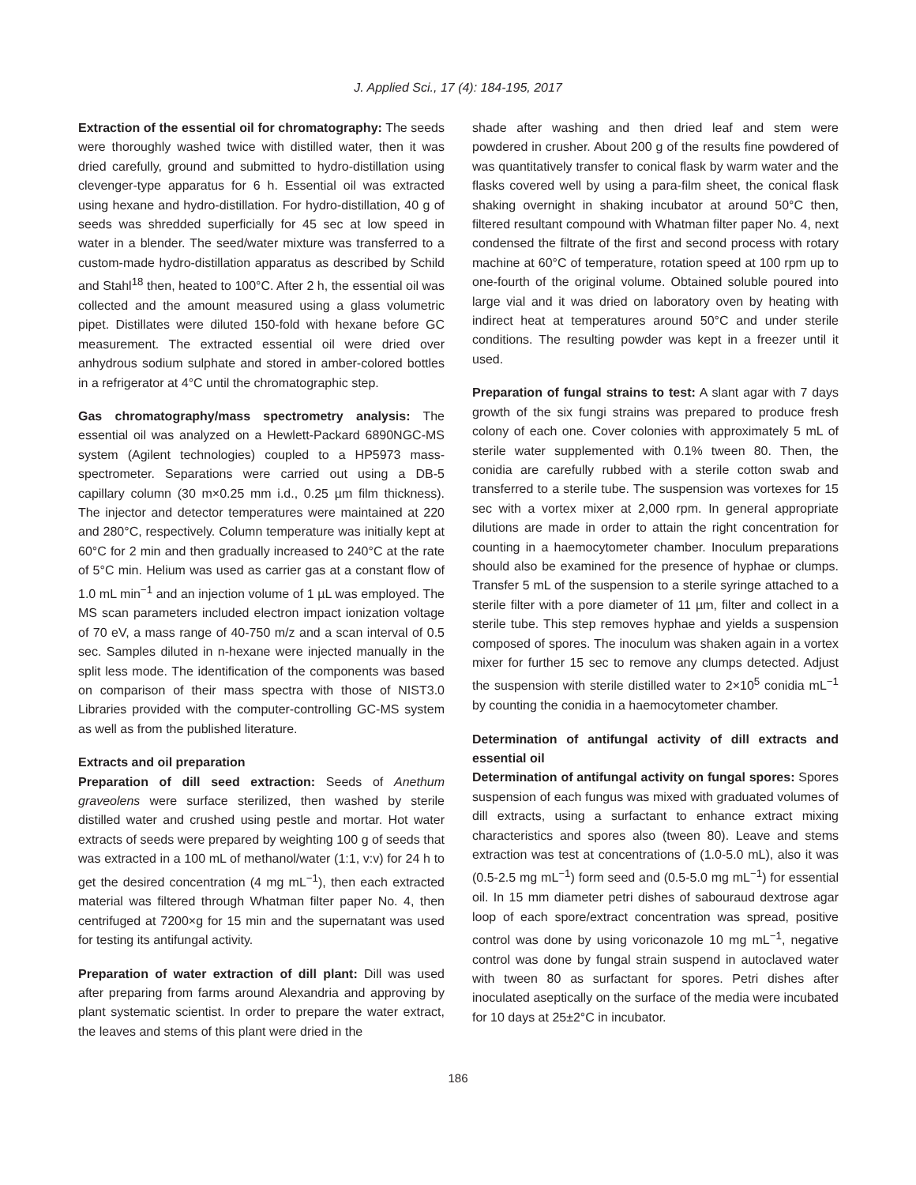J. Applied Sci., 17 (4): 184-195, 2017
Extraction of the essential oil for chromatography: The seeds were thoroughly washed twice with distilled water, then it was dried carefully, ground and submitted to hydro-distillation using clevenger-type apparatus for 6 h. Essential oil was extracted using hexane and hydro-distillation. For hydro-distillation, 40 g of seeds was shredded superficially for 45 sec at low speed in water in a blender. The seed/water mixture was transferred to a custom-made hydro-distillation apparatus as described by Schild and Stahl<sup>18</sup> then, heated to 100°C. After 2 h, the essential oil was collected and the amount measured using a glass volumetric pipet. Distillates were diluted 150-fold with hexane before GC measurement. The extracted essential oil were dried over anhydrous sodium sulphate and stored in amber-colored bottles in a refrigerator at 4°C until the chromatographic step.
Gas chromatography/mass spectrometry analysis: The essential oil was analyzed on a Hewlett-Packard 6890NGC-MS system (Agilent technologies) coupled to a HP5973 mass-spectrometer. Separations were carried out using a DB-5 capillary column (30 m×0.25 mm i.d., 0.25 µm film thickness). The injector and detector temperatures were maintained at 220 and 280°C, respectively. Column temperature was initially kept at 60°C for 2 min and then gradually increased to 240°C at the rate of 5°C min. Helium was used as carrier gas at a constant flow of 1.0 mL min<sup>−1</sup> and an injection volume of 1 µL was employed. The MS scan parameters included electron impact ionization voltage of 70 eV, a mass range of 40-750 m/z and a scan interval of 0.5 sec. Samples diluted in n-hexane were injected manually in the split less mode. The identification of the components was based on comparison of their mass spectra with those of NIST3.0 Libraries provided with the computer-controlling GC-MS system as well as from the published literature.
Extracts and oil preparation
Preparation of dill seed extraction: Seeds of Anethum graveolens were surface sterilized, then washed by sterile distilled water and crushed using pestle and mortar. Hot water extracts of seeds were prepared by weighting 100 g of seeds that was extracted in a 100 mL of methanol/water (1:1, v:v) for 24 h to get the desired concentration (4 mg mL<sup>−1</sup>), then each extracted material was filtered through Whatman filter paper No. 4, then centrifuged at 7200×g for 15 min and the supernatant was used for testing its antifungal activity.
Preparation of water extraction of dill plant: Dill was used after preparing from farms around Alexandria and approving by plant systematic scientist. In order to prepare the water extract, the leaves and stems of this plant were dried in the
shade after washing and then dried leaf and stem were powdered in crusher. About 200 g of the results fine powdered of was quantitatively transfer to conical flask by warm water and the flasks covered well by using a para-film sheet, the conical flask shaking overnight in shaking incubator at around 50°C then, filtered resultant compound with Whatman filter paper No. 4, next condensed the filtrate of the first and second process with rotary machine at 60°C of temperature, rotation speed at 100 rpm up to one-fourth of the original volume. Obtained soluble poured into large vial and it was dried on laboratory oven by heating with indirect heat at temperatures around 50°C and under sterile conditions. The resulting powder was kept in a freezer until it used.
Preparation of fungal strains to test: A slant agar with 7 days growth of the six fungi strains was prepared to produce fresh colony of each one. Cover colonies with approximately 5 mL of sterile water supplemented with 0.1% tween 80. Then, the conidia are carefully rubbed with a sterile cotton swab and transferred to a sterile tube. The suspension was vortexes for 15 sec with a vortex mixer at 2,000 rpm. In general appropriate dilutions are made in order to attain the right concentration for counting in a haemocytometer chamber. Inoculum preparations should also be examined for the presence of hyphae or clumps. Transfer 5 mL of the suspension to a sterile syringe attached to a sterile filter with a pore diameter of 11 µm, filter and collect in a sterile tube. This step removes hyphae and yields a suspension composed of spores. The inoculum was shaken again in a vortex mixer for further 15 sec to remove any clumps detected. Adjust the suspension with sterile distilled water to 2×10<sup>5</sup> conidia mL<sup>−1</sup> by counting the conidia in a haemocytometer chamber.
Determination of antifungal activity of dill extracts and essential oil
Determination of antifungal activity on fungal spores: Spores suspension of each fungus was mixed with graduated volumes of dill extracts, using a surfactant to enhance extract mixing characteristics and spores also (tween 80). Leave and stems extraction was test at concentrations of (1.0-5.0 mL), also it was (0.5-2.5 mg mL<sup>−1</sup>) form seed and (0.5-5.0 mg mL<sup>−1</sup>) for essential oil. In 15 mm diameter petri dishes of sabouraud dextrose agar loop of each spore/extract concentration was spread, positive control was done by using voriconazole 10 mg mL<sup>−1</sup>, negative control was done by fungal strain suspend in autoclaved water with tween 80 as surfactant for spores. Petri dishes after inoculated aseptically on the surface of the media were incubated for 10 days at 25±2°C in incubator.
186